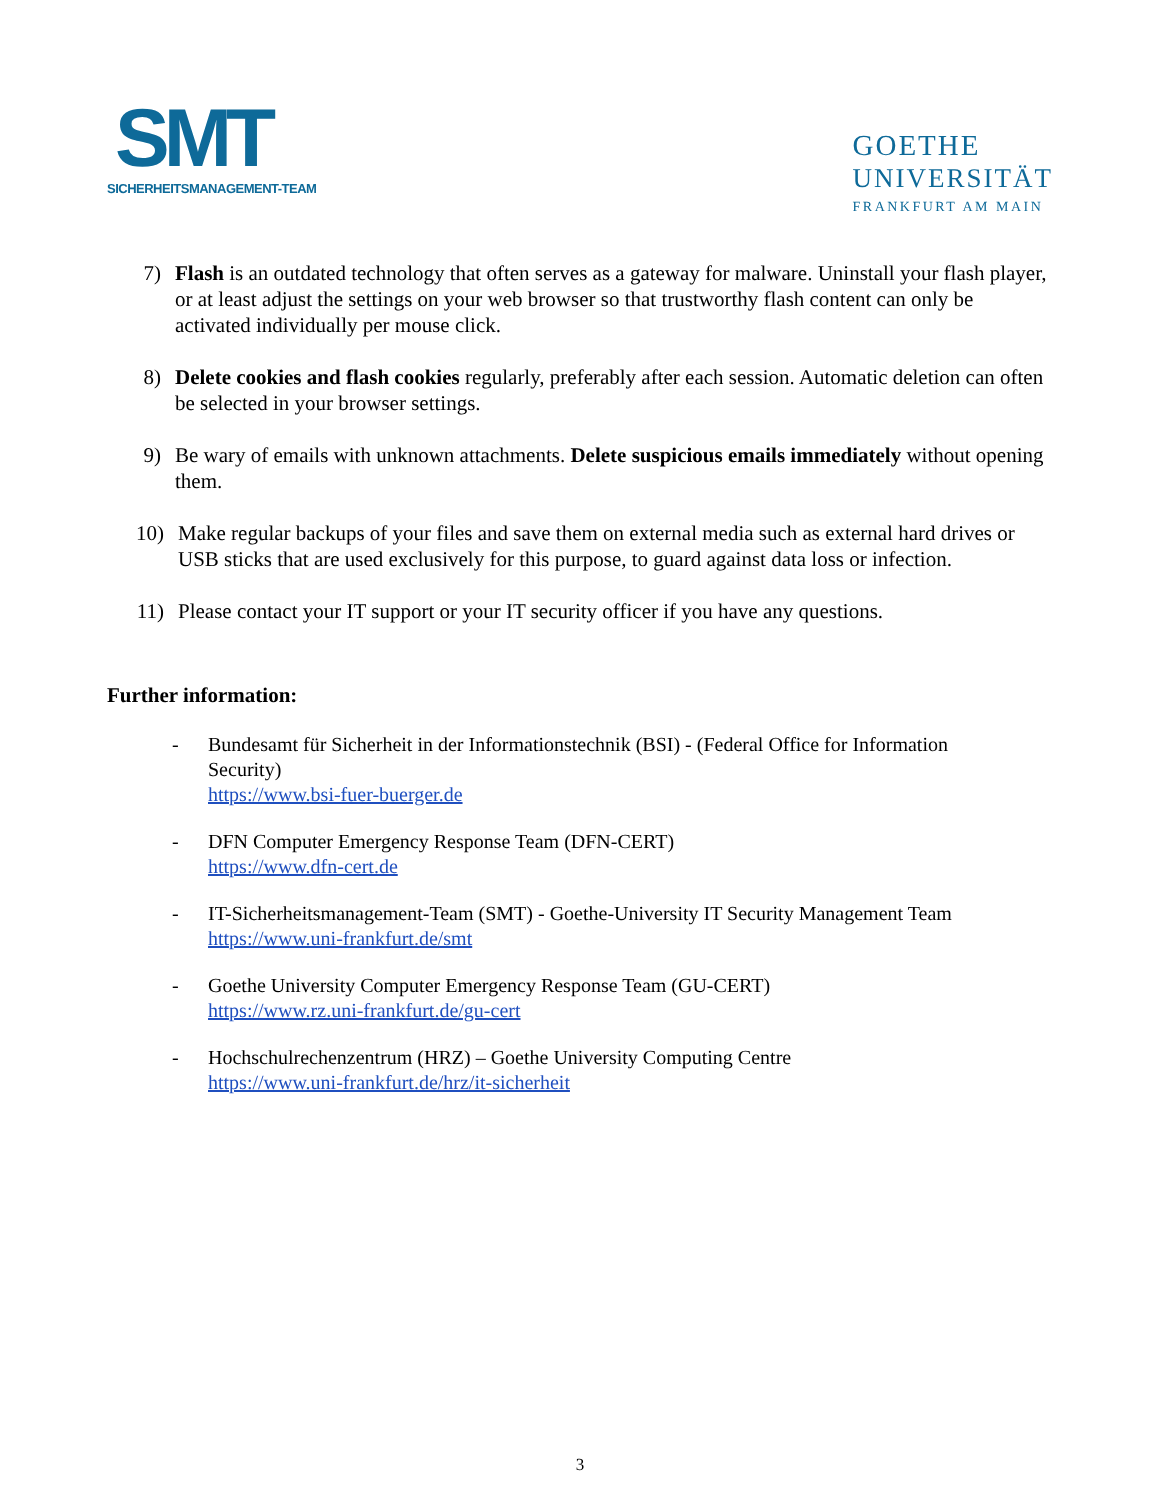SMT
SICHERHEITSMANAGEMENT-TEAM
GOETHE
UNIVERSITÄT
FRANKFURT AM MAIN
7) Flash is an outdated technology that often serves as a gateway for malware. Uninstall your flash player, or at least adjust the settings on your web browser so that trustworthy flash content can only be activated individually per mouse click.
8) Delete cookies and flash cookies regularly, preferably after each session. Automatic deletion can often be selected in your browser settings.
9) Be wary of emails with unknown attachments. Delete suspicious emails immediately without opening them.
10)
Make regular backups of your files and save them on external media such as external hard drives or USB sticks that are used exclusively for this purpose, to guard against data loss or infection.
11)
Please contact your IT support or your IT security officer if you have any questions.
Further information:
- Bundesamt für Sicherheit in der Informationstechnik (BSI) - (Federal Office for Information Security)
https://www.bsi-fuer-buerger.de
- DFN Computer Emergency Response Team (DFN-CERT)
https://www.dfn-cert.de
- IT-Sicherheitsmanagement-Team (SMT) - Goethe-University IT Security Management Team
https://www.uni-frankfurt.de/smt
- Goethe University Computer Emergency Response Team (GU-CERT)
https://www.rz.uni-frankfurt.de/gu-cert
- Hochschulrechenzentrum (HRZ) – Goethe University Computing Centre
https://www.uni-frankfurt.de/hrz/it-sicherheit
3